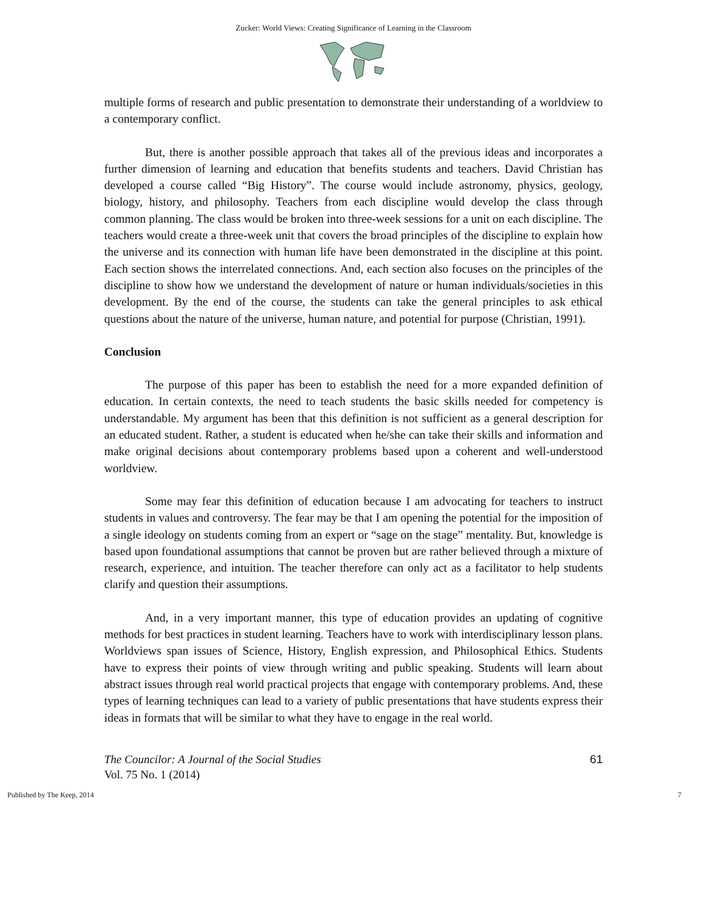Zucker: World Views: Creating Significance of Learning in the Classroom
multiple forms of research and public presentation to demonstrate their understanding of a worldview to a contemporary conflict.
But, there is another possible approach that takes all of the previous ideas and incorporates a further dimension of learning and education that benefits students and teachers. David Christian has developed a course called “Big History”. The course would include astronomy, physics, geology, biology, history, and philosophy. Teachers from each discipline would develop the class through common planning. The class would be broken into three-week sessions for a unit on each discipline. The teachers would create a three-week unit that covers the broad principles of the discipline to explain how the universe and its connection with human life have been demonstrated in the discipline at this point. Each section shows the interrelated connections. And, each section also focuses on the principles of the discipline to show how we understand the development of nature or human individuals/societies in this development. By the end of the course, the students can take the general principles to ask ethical questions about the nature of the universe, human nature, and potential for purpose (Christian, 1991).
Conclusion
The purpose of this paper has been to establish the need for a more expanded definition of education. In certain contexts, the need to teach students the basic skills needed for competency is understandable. My argument has been that this definition is not sufficient as a general description for an educated student. Rather, a student is educated when he/she can take their skills and information and make original decisions about contemporary problems based upon a coherent and well-understood worldview.
Some may fear this definition of education because I am advocating for teachers to instruct students in values and controversy. The fear may be that I am opening the potential for the imposition of a single ideology on students coming from an expert or “sage on the stage” mentality. But, knowledge is based upon foundational assumptions that cannot be proven but are rather believed through a mixture of research, experience, and intuition. The teacher therefore can only act as a facilitator to help students clarify and question their assumptions.
And, in a very important manner, this type of education provides an updating of cognitive methods for best practices in student learning. Teachers have to work with interdisciplinary lesson plans. Worldviews span issues of Science, History, English expression, and Philosophical Ethics. Students have to express their points of view through writing and public speaking. Students will learn about abstract issues through real world practical projects that engage with contemporary problems. And, these types of learning techniques can lead to a variety of public presentations that have students express their ideas in formats that will be similar to what they have to engage in the real world.
The Councilor: A Journal of the Social Studies
Vol. 75 No. 1 (2014)
61
Published by The Keep, 2014 7